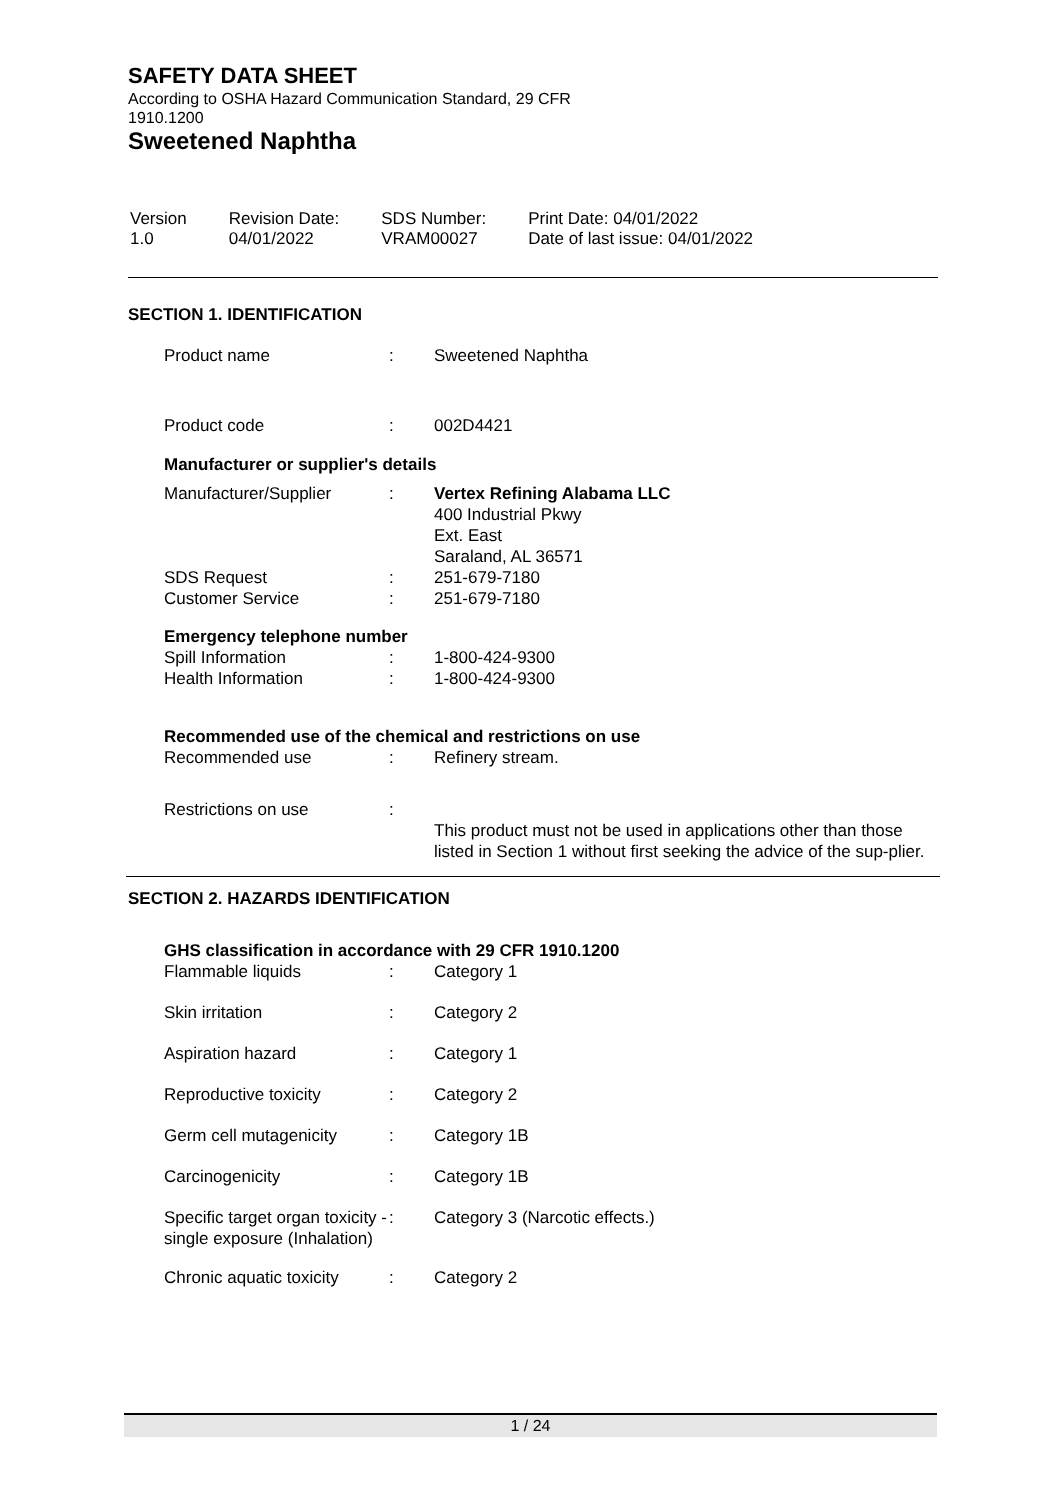SAFETY DATA SHEET
According to OSHA Hazard Communication Standard, 29 CFR
1910.1200
Sweetened Naphtha
| Version 1.0 | Revision Date: 04/01/2022 | SDS Number: VRAM00027 | Print Date: 04/01/2022 Date of last issue: 04/01/2022 |
SECTION 1. IDENTIFICATION
| Product name | : | Sweetened Naphtha |
| Product code | : | 002D4421 |
Manufacturer or supplier's details
| Manufacturer/Supplier | : | Vertex Refining Alabama LLC 400 Industrial Pkwy Ext. East Saraland, AL 36571 |
| SDS Request | : | 251-679-7180 |
| Customer Service | : | 251-679-7180 |
Emergency telephone number
| Spill Information | : | 1-800-424-9300 |
| Health Information | : | 1-800-424-9300 |
Recommended use of the chemical and restrictions on use
| Recommended use | : | Refinery stream. |
| Restrictions on use | : | This product must not be used in applications other than those listed in Section 1 without first seeking the advice of the sup-plier. |
SECTION 2. HAZARDS IDENTIFICATION
GHS classification in accordance with 29 CFR 1910.1200
| Flammable liquids | : | Category 1 |
| Skin irritation | : | Category 2 |
| Aspiration hazard | : | Category 1 |
| Reproductive toxicity | : | Category 2 |
| Germ cell mutagenicity | : | Category 1B |
| Carcinogenicity | : | Category 1B |
| Specific target organ toxicity - single exposure (Inhalation) | : | Category 3 (Narcotic effects.) |
| Chronic aquatic toxicity | : | Category 2 |
1 / 24